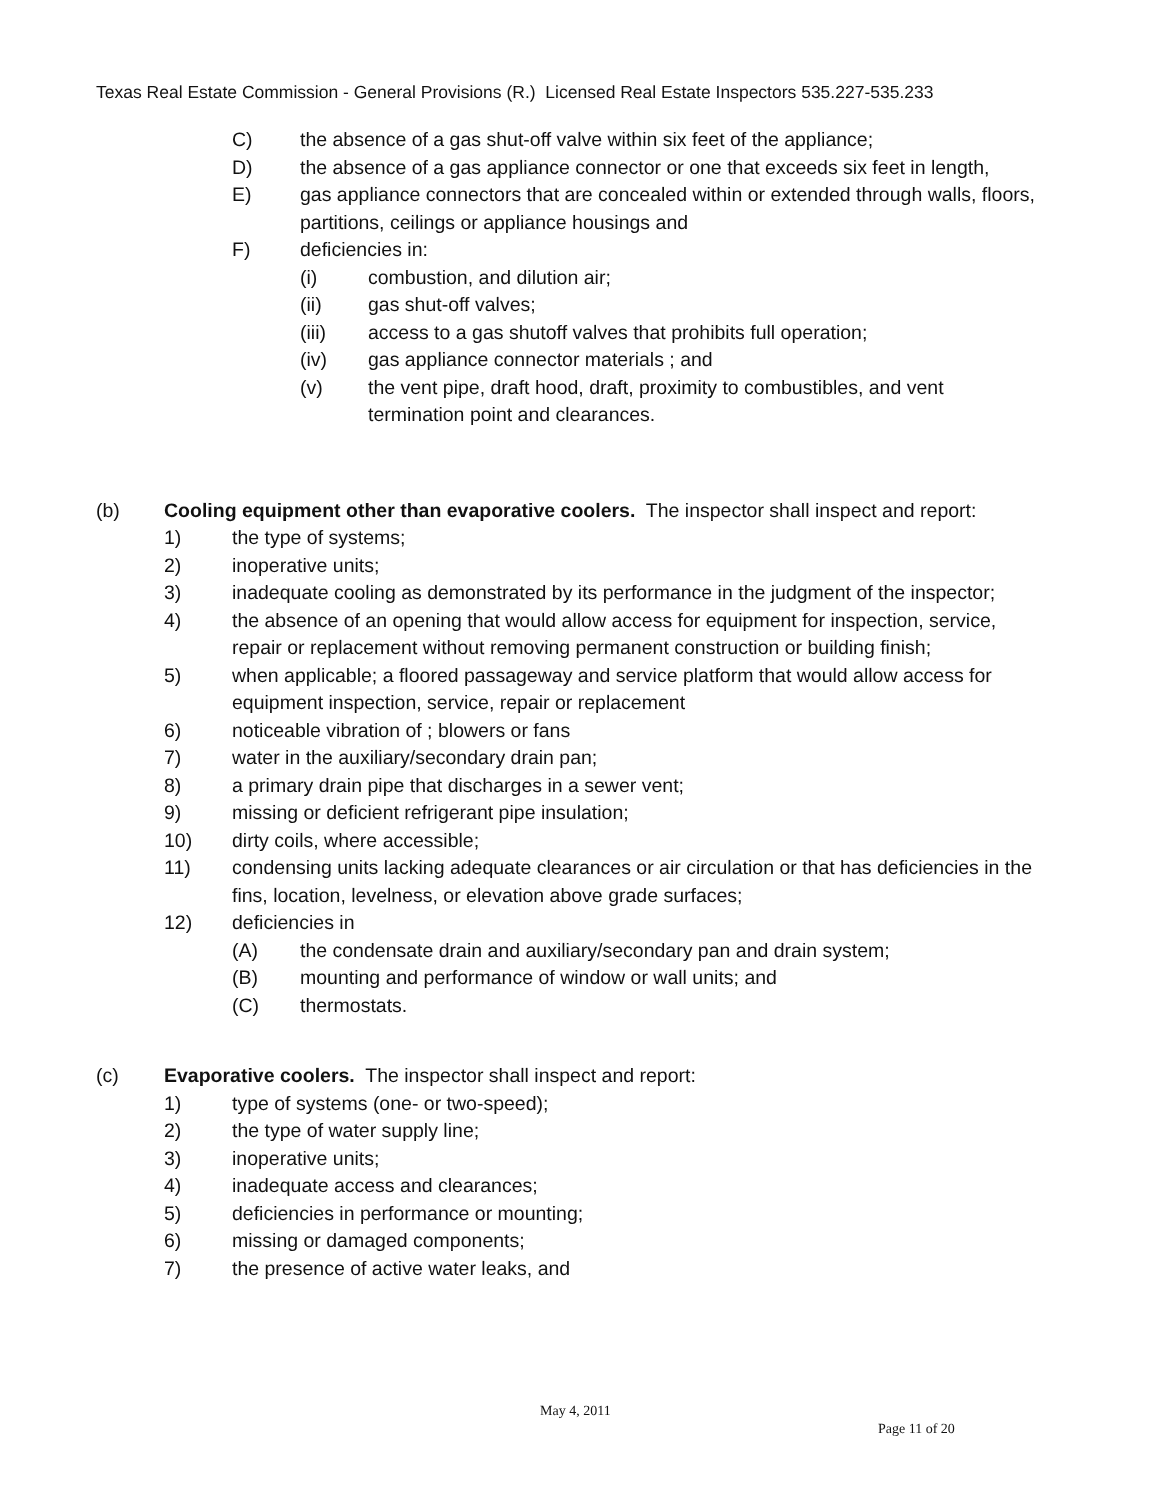Texas Real Estate Commission - General Provisions (R.) Licensed Real Estate Inspectors 535.227-535.233
C) the absence of a gas shut-off valve within six feet of the appliance;
D) the absence of a gas appliance connector or one that exceeds six feet in length,
E) gas appliance connectors that are concealed within or extended through walls, floors, partitions, ceilings or appliance housings and
F) deficiencies in:
(i) combustion, and dilution air;
(ii) gas shut-off valves;
(iii) access to a gas shutoff valves that prohibits full operation;
(iv) gas appliance connector materials ; and
(v) the vent pipe, draft hood, draft, proximity to combustibles, and vent termination point and clearances.
(b) Cooling equipment other than evaporative coolers. The inspector shall inspect and report:
1) the type of systems;
2) inoperative units;
3) inadequate cooling as demonstrated by its performance in the judgment of the inspector;
4) the absence of an opening that would allow access for equipment for inspection, service, repair or replacement without removing permanent construction or building finish;
5) when applicable; a floored passageway and service platform that would allow access for equipment inspection, service, repair or replacement
6) noticeable vibration of ; blowers or fans
7) water in the auxiliary/secondary drain pan;
8) a primary drain pipe that discharges in a sewer vent;
9) missing or deficient refrigerant pipe insulation;
10) dirty coils, where accessible;
11) condensing units lacking adequate clearances or air circulation or that has deficiencies in the fins, location, levelness, or elevation above grade surfaces;
12) deficiencies in
(A) the condensate drain and auxiliary/secondary pan and drain system;
(B) mounting and performance of window or wall units; and
(C) thermostats.
(c) Evaporative coolers. The inspector shall inspect and report:
1) type of systems (one- or two-speed);
2) the type of water supply line;
3) inoperative units;
4) inadequate access and clearances;
5) deficiencies in performance or mounting;
6) missing or damaged components;
7) the presence of active water leaks, and
May 4, 2011
Page 11 of 20